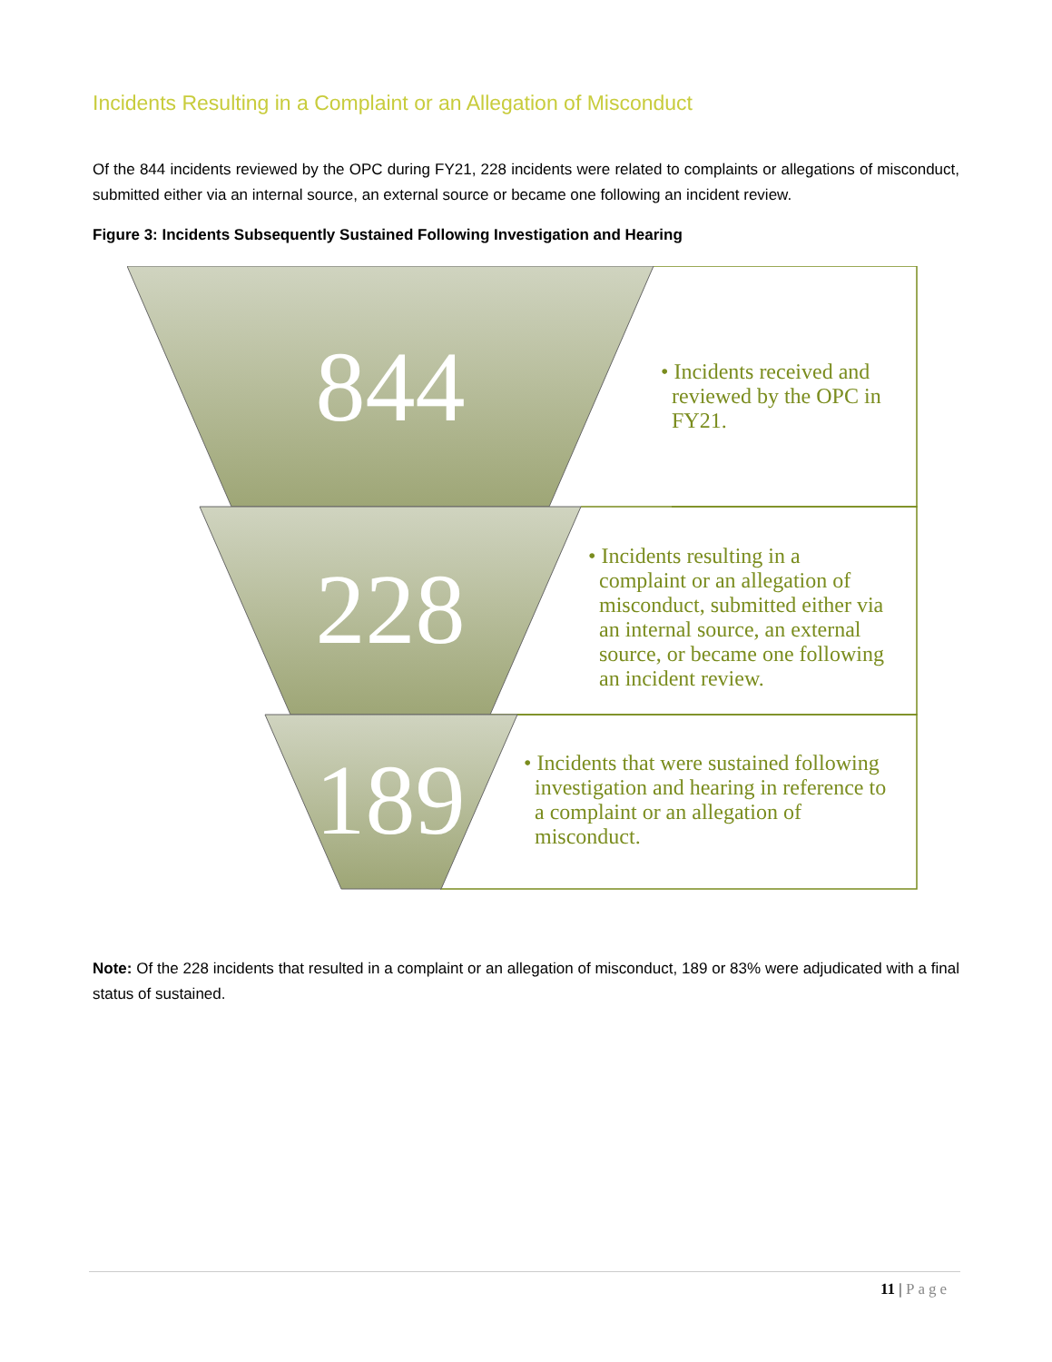Incidents Resulting in a Complaint or an Allegation of Misconduct
Of the 844 incidents reviewed by the OPC during FY21, 228 incidents were related to complaints or allegations of misconduct, submitted either via an internal source, an external source or became one following an incident review.
Figure 3: Incidents Subsequently Sustained Following Investigation and Hearing
844
228
189
• Incidents received and
reviewed by the OPC in
FY21.
• Incidents resulting in a
complaint or an allegation of
misconduct, submitted either via
an internal source, an external
source, or became one following
an incident review.
• Incidents that were sustained following
investigation and hearing in reference to
a complaint or an allegation of
misconduct.
Note: Of the 228 incidents that resulted in a complaint or an allegation of misconduct, 189 or 83% were adjudicated with a final status of sustained.
11 | Page